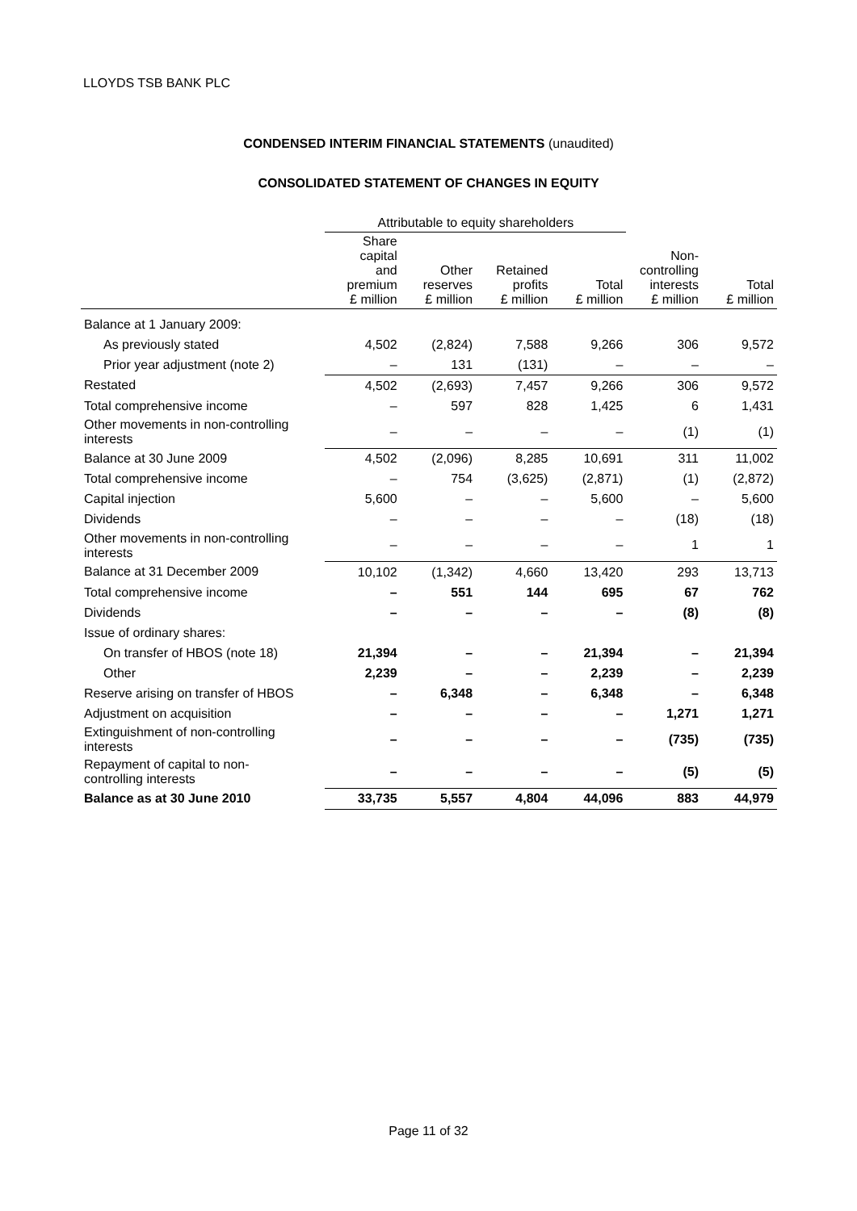LLOYDS TSB BANK PLC
CONDENSED INTERIM FINANCIAL STATEMENTS (unaudited)
CONSOLIDATED STATEMENT OF CHANGES IN EQUITY
| | Attributable to equity shareholders | | | | | |
| --- | --- | --- | --- | --- | --- | --- |
| | Share capital and premium £ million | Other reserves £ million | Retained profits £ million | Total £ million | Non- controlling interests £ million | Total £ million |
| Balance at 1 January 2009: | | | | | | |
| As previously stated | 4,502 | (2,824) | 7,588 | 9,266 | 306 | 9,572 |
| Prior year adjustment (note 2) | – | 131 | (131) | – | – | – |
| Restated | 4,502 | (2,693) | 7,457 | 9,266 | 306 | 9,572 |
| Total comprehensive income | – | 597 | 828 | 1,425 | 6 | 1,431 |
| Other movements in non-controlling interests | – | – | – | – | (1) | (1) |
| Balance at 30 June 2009 | 4,502 | (2,096) | 8,285 | 10,691 | 311 | 11,002 |
| Total comprehensive income | – | 754 | (3,625) | (2,871) | (1) | (2,872) |
| Capital injection | 5,600 | – | – | 5,600 | – | 5,600 |
| Dividends | – | – | – | – | (18) | (18) |
| Other movements in non-controlling interests | – | – | – | – | 1 | 1 |
| Balance at 31 December 2009 | 10,102 | (1,342) | 4,660 | 13,420 | 293 | 13,713 |
| Total comprehensive income | – | 551 | 144 | 695 | 67 | 762 |
| Dividends | – | – | – | – | (8) | (8) |
| Issue of ordinary shares: | | | | | | |
| On transfer of HBOS (note 18) | 21,394 | – | – | 21,394 | – | 21,394 |
| Other | 2,239 | – | – | 2,239 | – | 2,239 |
| Reserve arising on transfer of HBOS | – | 6,348 | – | 6,348 | – | 6,348 |
| Adjustment on acquisition | – | – | – | – | 1,271 | 1,271 |
| Extinguishment of non-controlling interests | – | – | – | – | (735) | (735) |
| Repayment of capital to non- controlling interests | – | – | – | – | (5) | (5) |
| Balance as at 30 June 2010 | 33,735 | 5,557 | 4,804 | 44,096 | 883 | 44,979 |
Page 11 of 32